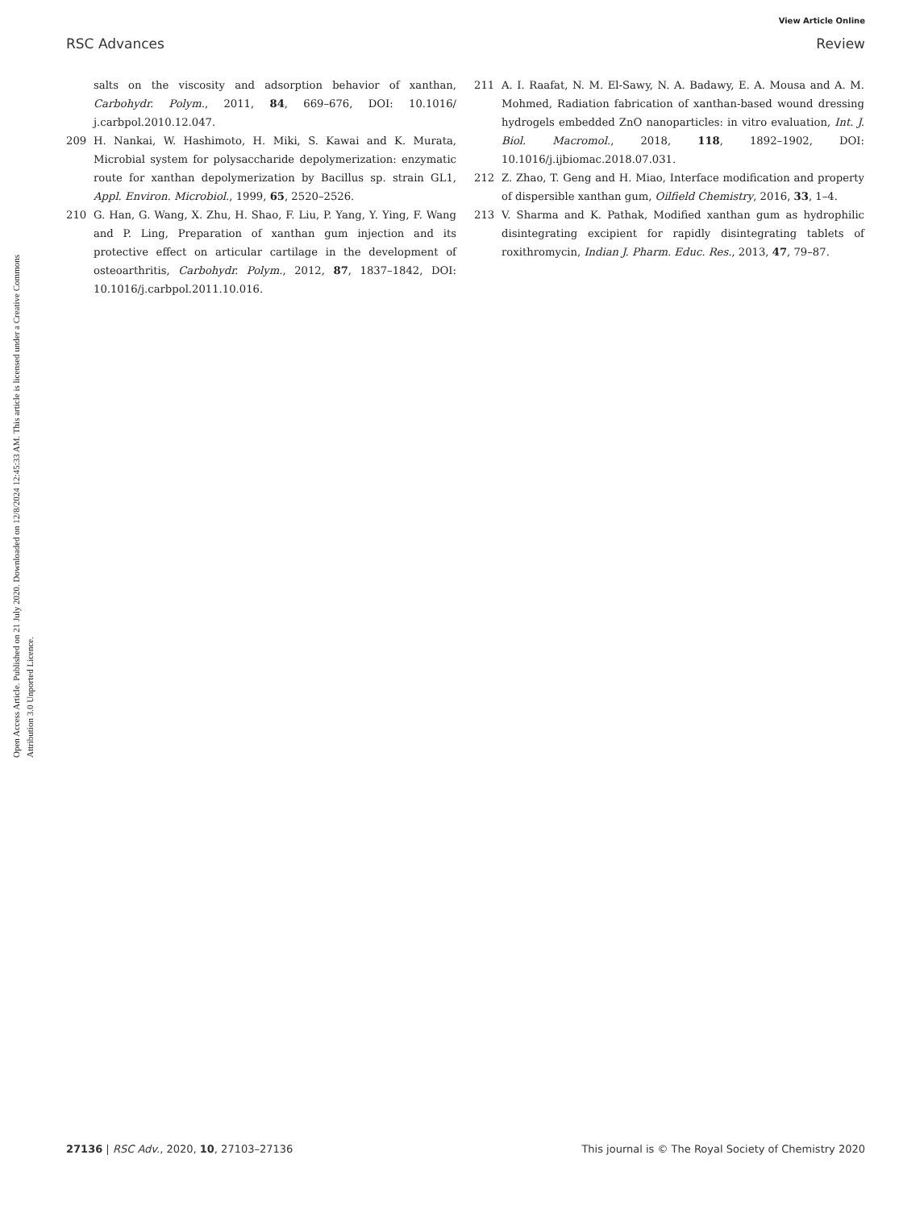View Article Online
RSC Advances Review
Open Access Article. Published on 21 July 2020. Downloaded on 12/8/2024 12:45:33 AM. This article is licensed under a Creative Commons Attribution 3.0 Unported Licence.
salts on the viscosity and adsorption behavior of xanthan, Carbohydr. Polym., 2011, 84, 669–676, DOI: 10.1016/ j.carbpol.2010.12.047.
209 H. Nankai, W. Hashimoto, H. Miki, S. Kawai and K. Murata, Microbial system for polysaccharide depolymerization: enzymatic route for xanthan depolymerization by Bacillus sp. strain GL1, Appl. Environ. Microbiol., 1999, 65, 2520–2526.
210 G. Han, G. Wang, X. Zhu, H. Shao, F. Liu, P. Yang, Y. Ying, F. Wang and P. Ling, Preparation of xanthan gum injection and its protective effect on articular cartilage in the development of osteoarthritis, Carbohydr. Polym., 2012, 87, 1837–1842, DOI: 10.1016/j.carbpol.2011.10.016.
211 A. I. Raafat, N. M. El-Sawy, N. A. Badawy, E. A. Mousa and A. M. Mohmed, Radiation fabrication of xanthan-based wound dressing hydrogels embedded ZnO nanoparticles: in vitro evaluation, Int. J. Biol. Macromol., 2018, 118, 1892–1902, DOI: 10.1016/j.ijbiomac.2018.07.031.
212 Z. Zhao, T. Geng and H. Miao, Interface modification and property of dispersible xanthan gum, Oilfield Chemistry, 2016, 33, 1–4.
213 V. Sharma and K. Pathak, Modified xanthan gum as hydrophilic disintegrating excipient for rapidly disintegrating tablets of roxithromycin, Indian J. Pharm. Educ. Res., 2013, 47, 79–87.
27136 | RSC Adv., 2020, 10, 27103–27136 This journal is © The Royal Society of Chemistry 2020